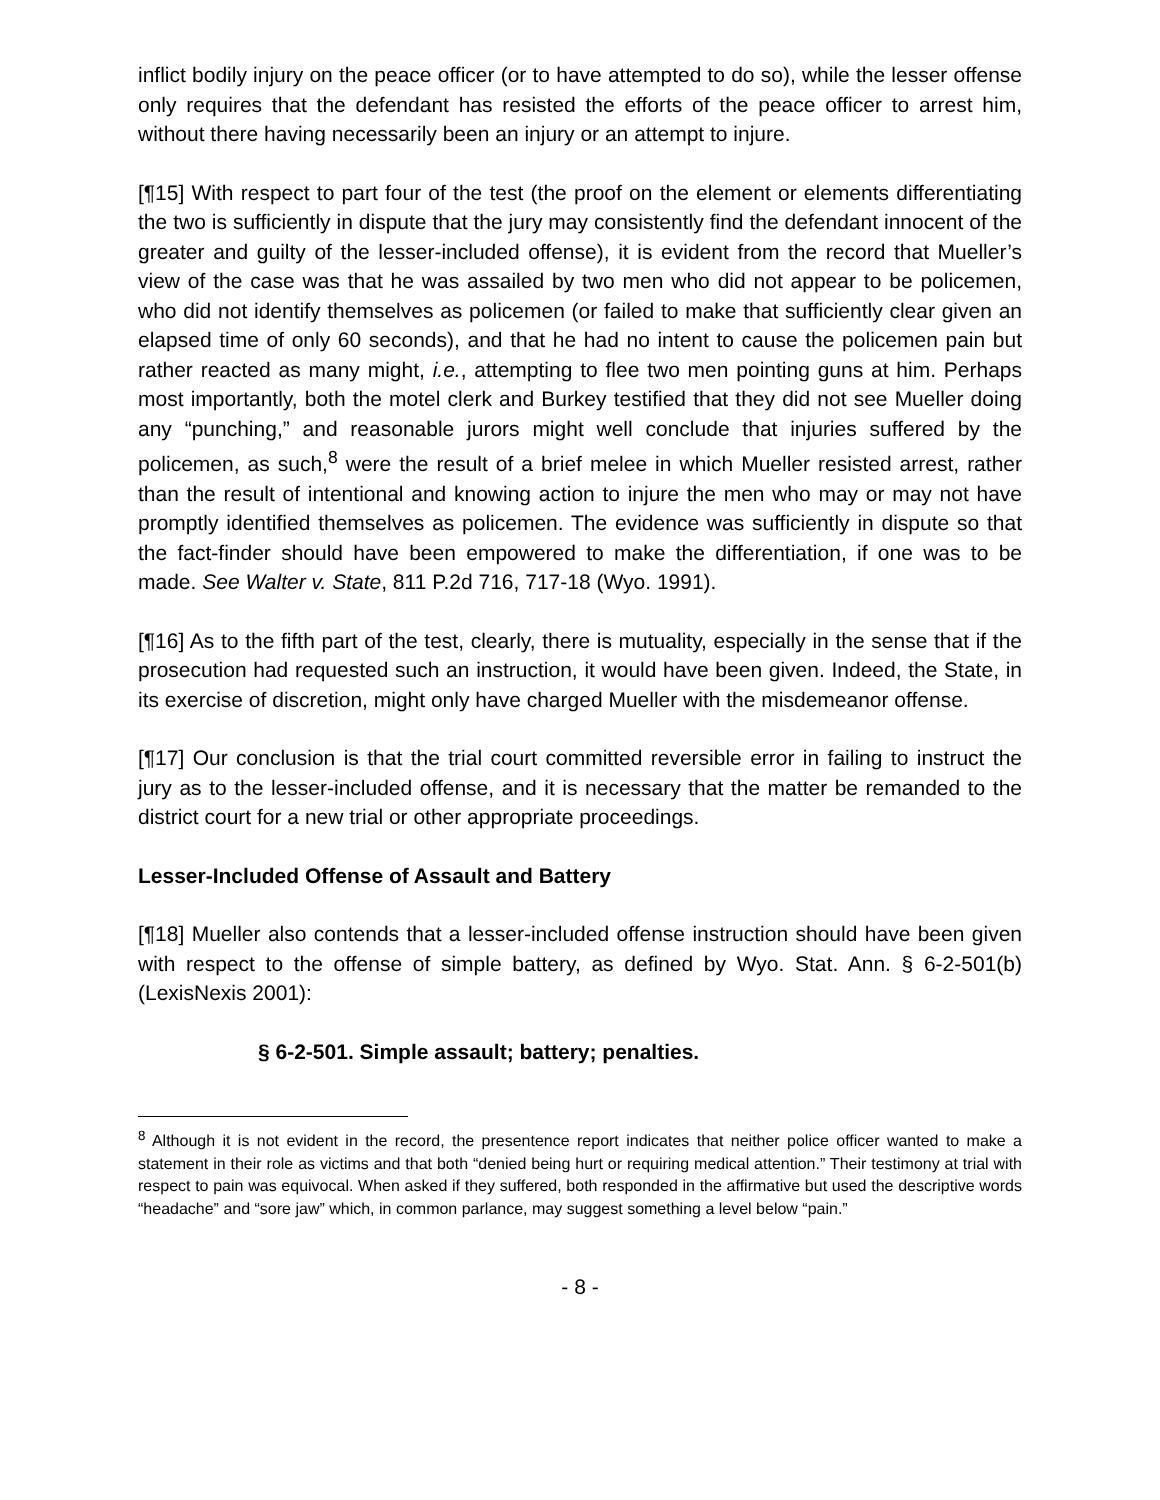inflict bodily injury on the peace officer (or to have attempted to do so), while the lesser offense only requires that the defendant has resisted the efforts of the peace officer to arrest him, without there having necessarily been an injury or an attempt to injure.
[¶15] With respect to part four of the test (the proof on the element or elements differentiating the two is sufficiently in dispute that the jury may consistently find the defendant innocent of the greater and guilty of the lesser-included offense), it is evident from the record that Mueller’s view of the case was that he was assailed by two men who did not appear to be policemen, who did not identify themselves as policemen (or failed to make that sufficiently clear given an elapsed time of only 60 seconds), and that he had no intent to cause the policemen pain but rather reacted as many might, i.e., attempting to flee two men pointing guns at him. Perhaps most importantly, both the motel clerk and Burkey testified that they did not see Mueller doing any “punching,” and reasonable jurors might well conclude that injuries suffered by the policemen, as such,<sup>8</sup> were the result of a brief melee in which Mueller resisted arrest, rather than the result of intentional and knowing action to injure the men who may or may not have promptly identified themselves as policemen. The evidence was sufficiently in dispute so that the fact-finder should have been empowered to make the differentiation, if one was to be made. See Walter v. State, 811 P.2d 716, 717-18 (Wyo. 1991).
[¶16] As to the fifth part of the test, clearly, there is mutuality, especially in the sense that if the prosecution had requested such an instruction, it would have been given. Indeed, the State, in its exercise of discretion, might only have charged Mueller with the misdemeanor offense.
[¶17] Our conclusion is that the trial court committed reversible error in failing to instruct the jury as to the lesser-included offense, and it is necessary that the matter be remanded to the district court for a new trial or other appropriate proceedings.
Lesser-Included Offense of Assault and Battery
[¶18] Mueller also contends that a lesser-included offense instruction should have been given with respect to the offense of simple battery, as defined by Wyo. Stat. Ann. § 6-2-501(b) (LexisNexis 2001):
§ 6-2-501. Simple assault; battery; penalties.
<sup>8</sup> Although it is not evident in the record, the presentence report indicates that neither police officer wanted to make a statement in their role as victims and that both “denied being hurt or requiring medical attention.” Their testimony at trial with respect to pain was equivocal. When asked if they suffered, both responded in the affirmative but used the descriptive words “headache” and “sore jaw” which, in common parlance, may suggest something a level below “pain.”
- 8 -